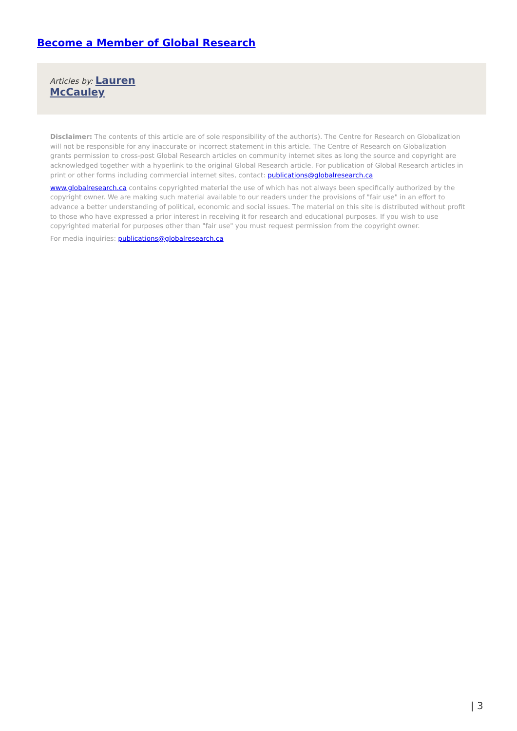Become a Member of Global Research
Articles by: Lauren
McCauley
Disclaimer: The contents of this article are of sole responsibility of the author(s). The Centre for Research on Globalization will not be responsible for any inaccurate or incorrect statement in this article. The Centre of Research on Globalization grants permission to cross-post Global Research articles on community internet sites as long the source and copyright are acknowledged together with a hyperlink to the original Global Research article. For publication of Global Research articles in print or other forms including commercial internet sites, contact: publications@globalresearch.ca
www.globalresearch.ca contains copyrighted material the use of which has not always been specifically authorized by the copyright owner. We are making such material available to our readers under the provisions of "fair use" in an effort to advance a better understanding of political, economic and social issues. The material on this site is distributed without profit to those who have expressed a prior interest in receiving it for research and educational purposes. If you wish to use copyrighted material for purposes other than "fair use" you must request permission from the copyright owner.
For media inquiries: publications@globalresearch.ca
| 3